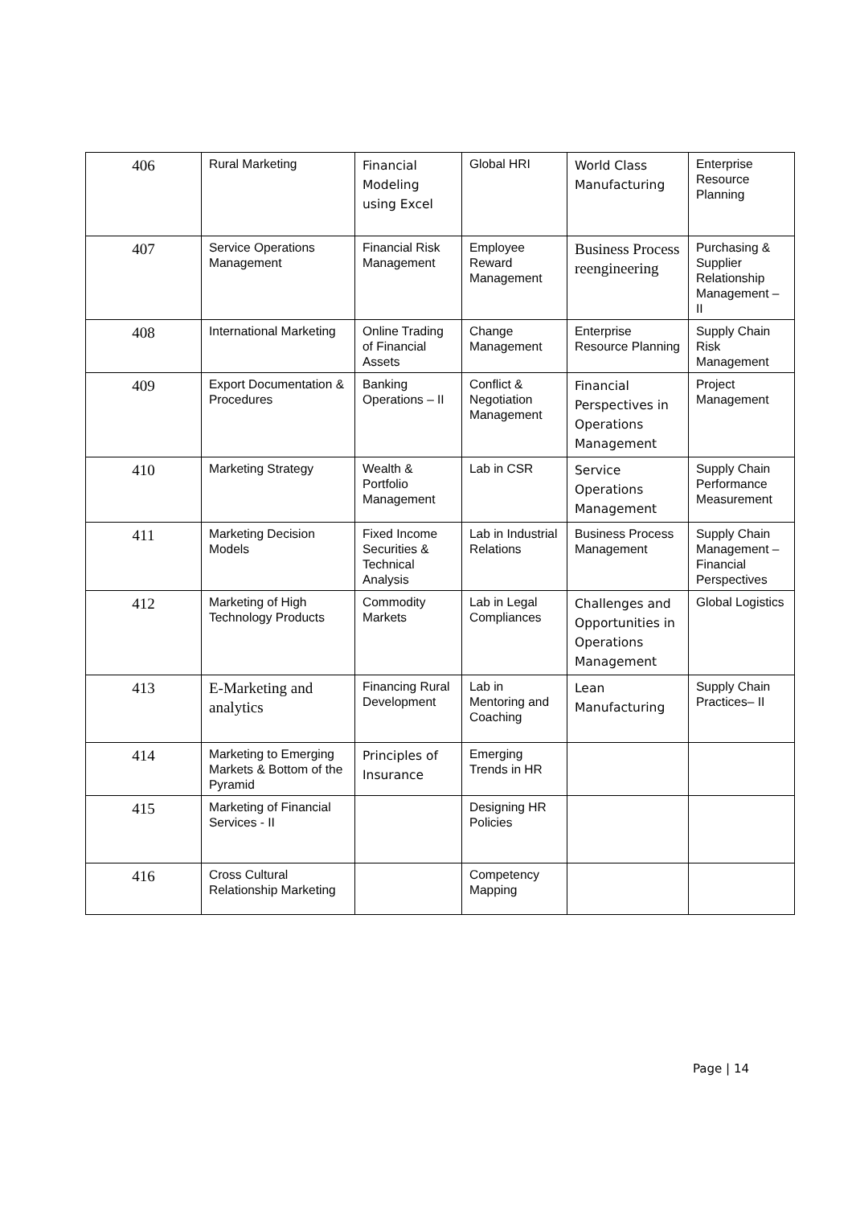| 406 | Rural Marketing | Financial Modeling using Excel | Global HRI | World Class Manufacturing | Enterprise Resource Planning |
| 407 | Service Operations Management | Financial Risk Management | Employee Reward Management | Business Process reengineering | Purchasing & Supplier Relationship Management – II |
| 408 | International Marketing | Online Trading of Financial Assets | Change Management | Enterprise Resource Planning | Supply Chain Risk Management |
| 409 | Export Documentation & Procedures | Banking Operations – II | Conflict & Negotiation Management | Financial Perspectives in Operations Management | Project Management |
| 410 | Marketing Strategy | Wealth & Portfolio Management | Lab in CSR | Service Operations Management | Supply Chain Performance Measurement |
| 411 | Marketing Decision Models | Fixed Income Securities & Technical Analysis | Lab in Industrial Relations | Business Process Management | Supply Chain Management – Financial Perspectives |
| 412 | Marketing of High Technology Products | Commodity Markets | Lab in Legal Compliances | Challenges and Opportunities in Operations Management | Global Logistics |
| 413 | E-Marketing and analytics | Financing Rural Development | Lab in Mentoring and Coaching | Lean Manufacturing | Supply Chain Practices– II |
| 414 | Marketing to Emerging Markets & Bottom of the Pyramid | Principles of Insurance | Emerging Trends in HR | | |
| 415 | Marketing of Financial Services - II | | Designing HR Policies | | |
| 416 | Cross Cultural Relationship Marketing | | Competency Mapping | | |
Page | 14